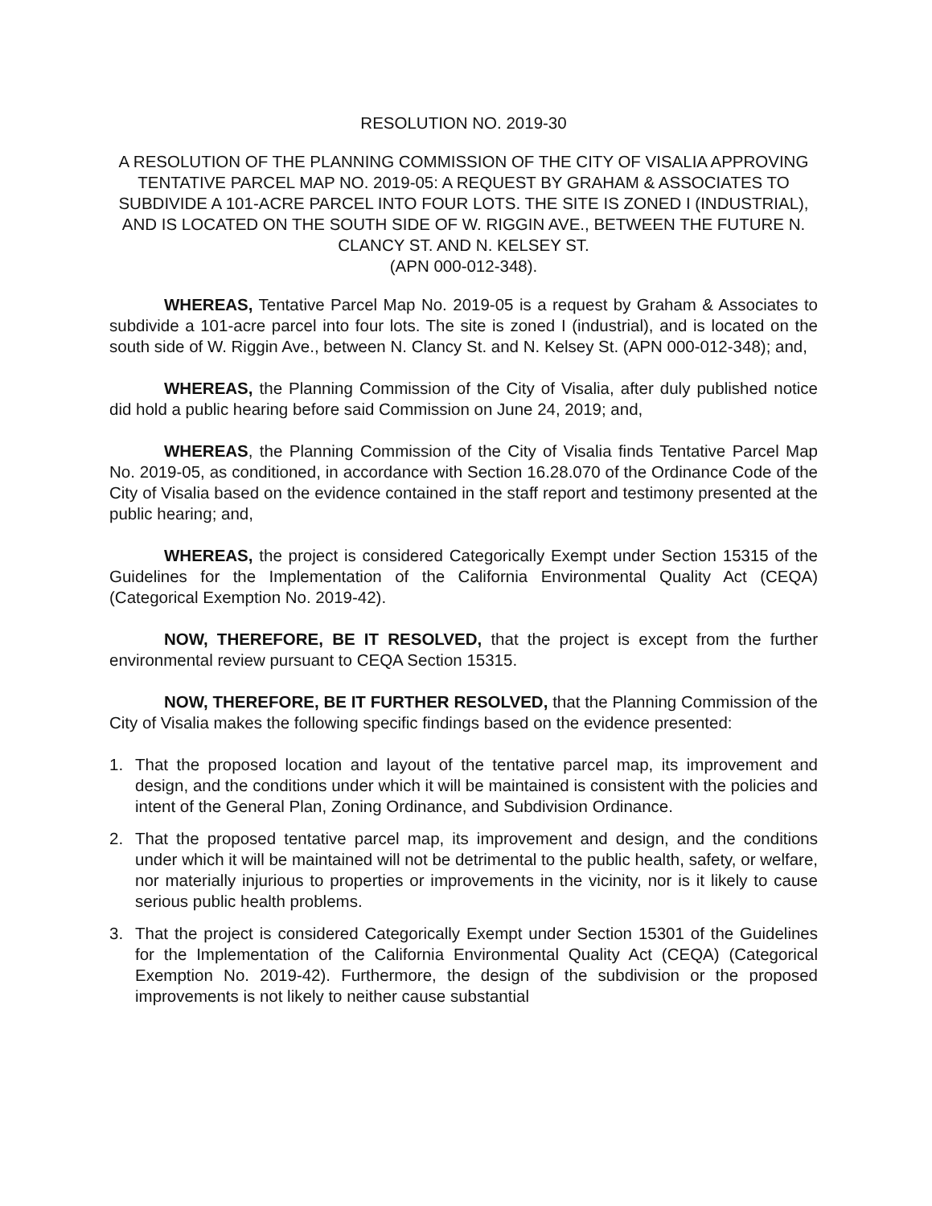RESOLUTION NO. 2019-30
A RESOLUTION OF THE PLANNING COMMISSION OF THE CITY OF VISALIA APPROVING TENTATIVE PARCEL MAP NO. 2019-05: A REQUEST BY GRAHAM & ASSOCIATES TO SUBDIVIDE A 101-ACRE PARCEL INTO FOUR LOTS. THE SITE IS ZONED I (INDUSTRIAL), AND IS LOCATED ON THE SOUTH SIDE OF W. RIGGIN AVE., BETWEEN THE FUTURE N. CLANCY ST. AND N. KELSEY ST.
(APN 000-012-348).
WHEREAS, Tentative Parcel Map No. 2019-05 is a request by Graham & Associates to subdivide a 101-acre parcel into four lots. The site is zoned I (industrial), and is located on the south side of W. Riggin Ave., between N. Clancy St. and N. Kelsey St. (APN 000-012-348); and,
WHEREAS, the Planning Commission of the City of Visalia, after duly published notice did hold a public hearing before said Commission on June 24, 2019; and,
WHEREAS, the Planning Commission of the City of Visalia finds Tentative Parcel Map No. 2019-05, as conditioned, in accordance with Section 16.28.070 of the Ordinance Code of the City of Visalia based on the evidence contained in the staff report and testimony presented at the public hearing; and,
WHEREAS, the project is considered Categorically Exempt under Section 15315 of the Guidelines for the Implementation of the California Environmental Quality Act (CEQA) (Categorical Exemption No. 2019-42).
NOW, THEREFORE, BE IT RESOLVED, that the project is except from the further environmental review pursuant to CEQA Section 15315.
NOW, THEREFORE, BE IT FURTHER RESOLVED, that the Planning Commission of the City of Visalia makes the following specific findings based on the evidence presented:
1. That the proposed location and layout of the tentative parcel map, its improvement and design, and the conditions under which it will be maintained is consistent with the policies and intent of the General Plan, Zoning Ordinance, and Subdivision Ordinance.
2. That the proposed tentative parcel map, its improvement and design, and the conditions under which it will be maintained will not be detrimental to the public health, safety, or welfare, nor materially injurious to properties or improvements in the vicinity, nor is it likely to cause serious public health problems.
3. That the project is considered Categorically Exempt under Section 15301 of the Guidelines for the Implementation of the California Environmental Quality Act (CEQA) (Categorical Exemption No. 2019-42). Furthermore, the design of the subdivision or the proposed improvements is not likely to neither cause substantial